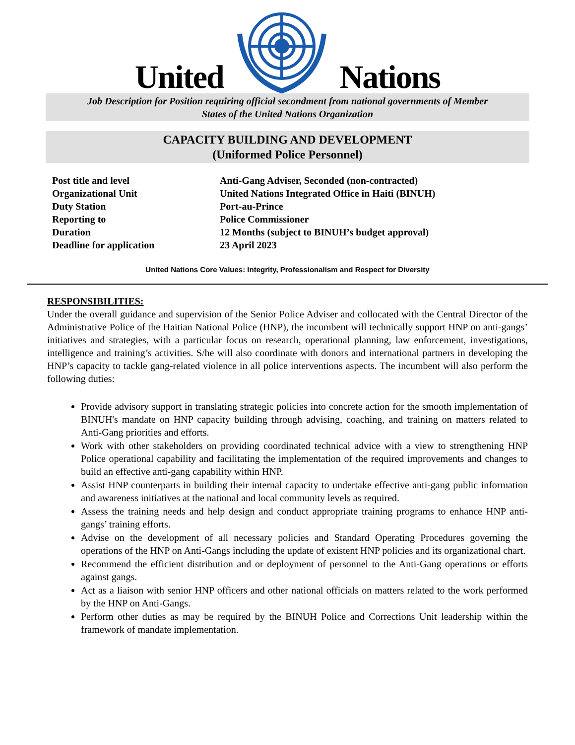United Nations
Job Description for Position requiring official secondment from national governments of Member
States of the United Nations Organization
CAPACITY BUILDING AND DEVELOPMENT
(Uniformed Police Personnel)
| Post title and level | Anti-Gang Adviser, Seconded (non-contracted) |
| Organizational Unit | United Nations Integrated Office in Haiti (BINUH) |
| Duty Station | Port-au-Prince |
| Reporting to | Police Commissioner |
| Duration | 12 Months (subject to BINUH’s budget approval) |
| Deadline for application | 23 April 2023 |
United Nations Core Values: Integrity, Professionalism and Respect for Diversity
RESPONSIBILITIES:
Under the overall guidance and supervision of the Senior Police Adviser and collocated with the Central Director of the Administrative Police of the Haitian National Police (HNP), the incumbent will technically support HNP on anti-gangs’ initiatives and strategies, with a particular focus on research, operational planning, law enforcement, investigations, intelligence and training’s activities. S/he will also coordinate with donors and international partners in developing the HNP’s capacity to tackle gang-related violence in all police interventions aspects. The incumbent will also perform the following duties:
Provide advisory support in translating strategic policies into concrete action for the smooth implementation of BINUH's mandate on HNP capacity building through advising, coaching, and training on matters related to Anti-Gang priorities and efforts.
Work with other stakeholders on providing coordinated technical advice with a view to strengthening HNP Police operational capability and facilitating the implementation of the required improvements and changes to build an effective anti-gang capability within HNP.
Assist HNP counterparts in building their internal capacity to undertake effective anti-gang public information and awareness initiatives at the national and local community levels as required.
Assess the training needs and help design and conduct appropriate training programs to enhance HNP anti-gangs’ training efforts.
Advise on the development of all necessary policies and Standard Operating Procedures governing the operations of the HNP on Anti-Gangs including the update of existent HNP policies and its organizational chart.
Recommend the efficient distribution and or deployment of personnel to the Anti-Gang operations or efforts against gangs.
Act as a liaison with senior HNP officers and other national officials on matters related to the work performed by the HNP on Anti-Gangs.
Perform other duties as may be required by the BINUH Police and Corrections Unit leadership within the framework of mandate implementation.